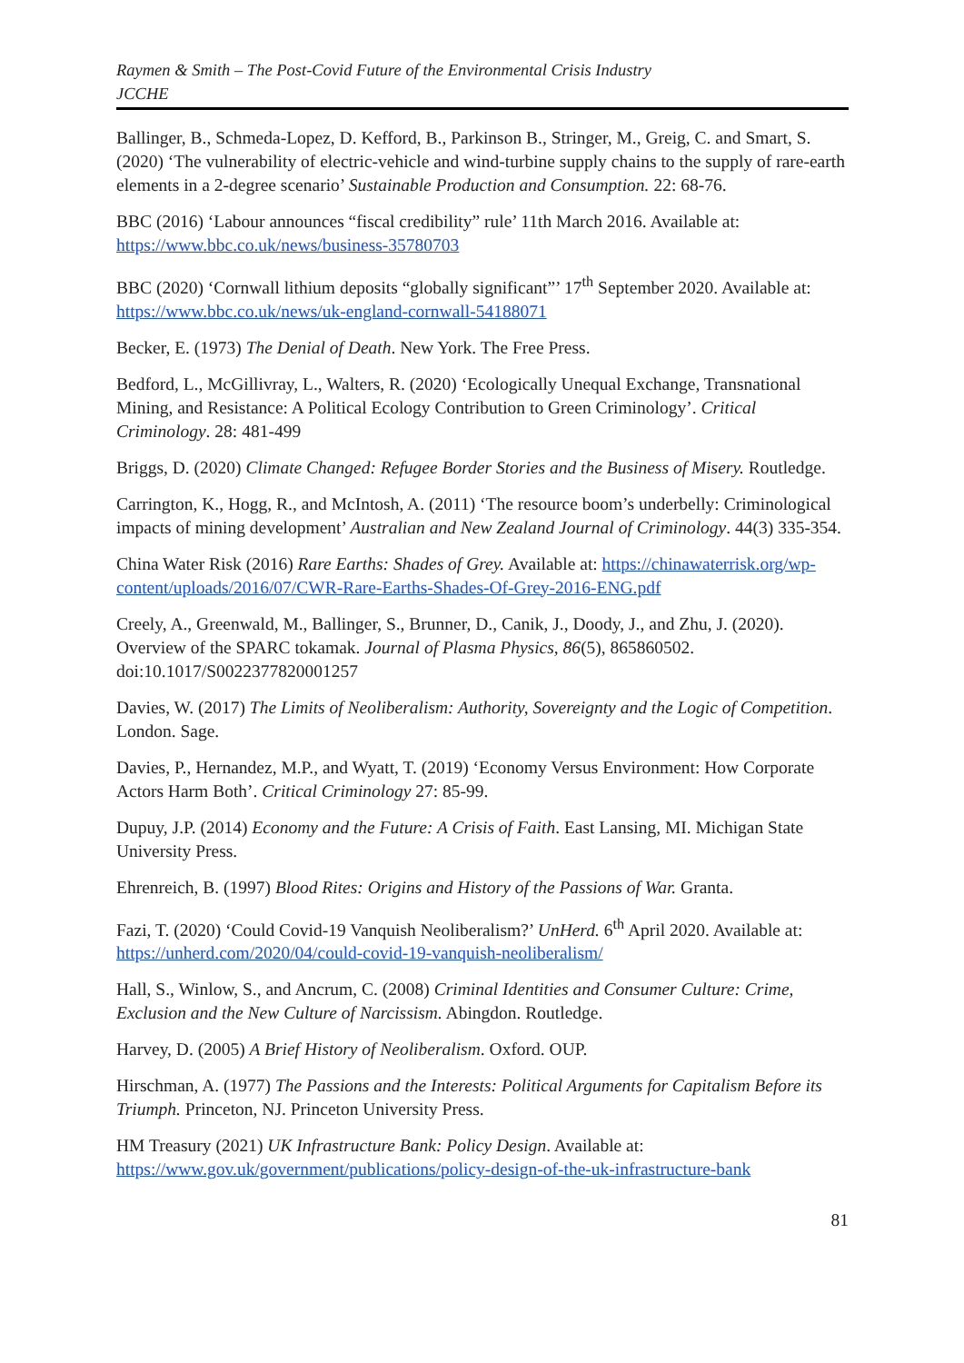Raymen & Smith – The Post-Covid Future of the Environmental Crisis Industry
JCCHE
Ballinger, B., Schmeda-Lopez, D. Kefford, B., Parkinson B., Stringer, M., Greig, C. and Smart, S. (2020) ‘The vulnerability of electric-vehicle and wind-turbine supply chains to the supply of rare-earth elements in a 2-degree scenario’ Sustainable Production and Consumption. 22: 68-76.
BBC (2016) ‘Labour announces “fiscal credibility” rule’ 11th March 2016. Available at: https://www.bbc.co.uk/news/business-35780703
BBC (2020) ‘Cornwall lithium deposits “globally significant”’ 17<sup>th</sup> September 2020. Available at: https://www.bbc.co.uk/news/uk-england-cornwall-54188071
Becker, E. (1973) The Denial of Death. New York. The Free Press.
Bedford, L., McGillivray, L., Walters, R. (2020) ‘Ecologically Unequal Exchange, Transnational Mining, and Resistance: A Political Ecology Contribution to Green Criminology’. Critical Criminology. 28: 481-499
Briggs, D. (2020) Climate Changed: Refugee Border Stories and the Business of Misery. Routledge.
Carrington, K., Hogg, R., and McIntosh, A. (2011) ‘The resource boom’s underbelly: Criminological impacts of mining development’ Australian and New Zealand Journal of Criminology. 44(3) 335-354.
China Water Risk (2016) Rare Earths: Shades of Grey. Available at: https://chinawaterrisk.org/wp-content/uploads/2016/07/CWR-Rare-Earths-Shades-Of-Grey-2016-ENG.pdf
Creely, A., Greenwald, M., Ballinger, S., Brunner, D., Canik, J., Doody, J., and Zhu, J. (2020). Overview of the SPARC tokamak. Journal of Plasma Physics, 86(5), 865860502. doi:10.1017/S0022377820001257
Davies, W. (2017) The Limits of Neoliberalism: Authority, Sovereignty and the Logic of Competition. London. Sage.
Davies, P., Hernandez, M.P., and Wyatt, T. (2019) ‘Economy Versus Environment: How Corporate Actors Harm Both’. Critical Criminology 27: 85-99.
Dupuy, J.P. (2014) Economy and the Future: A Crisis of Faith. East Lansing, MI. Michigan State University Press.
Ehrenreich, B. (1997) Blood Rites: Origins and History of the Passions of War. Granta.
Fazi, T. (2020) ‘Could Covid-19 Vanquish Neoliberalism?’ UnHerd. 6<sup>th</sup> April 2020. Available at: https://unherd.com/2020/04/could-covid-19-vanquish-neoliberalism/
Hall, S., Winlow, S., and Ancrum, C. (2008) Criminal Identities and Consumer Culture: Crime, Exclusion and the New Culture of Narcissism. Abingdon. Routledge.
Harvey, D. (2005) A Brief History of Neoliberalism. Oxford. OUP.
Hirschman, A. (1977) The Passions and the Interests: Political Arguments for Capitalism Before its Triumph. Princeton, NJ. Princeton University Press.
HM Treasury (2021) UK Infrastructure Bank: Policy Design. Available at: https://www.gov.uk/government/publications/policy-design-of-the-uk-infrastructure-bank
81